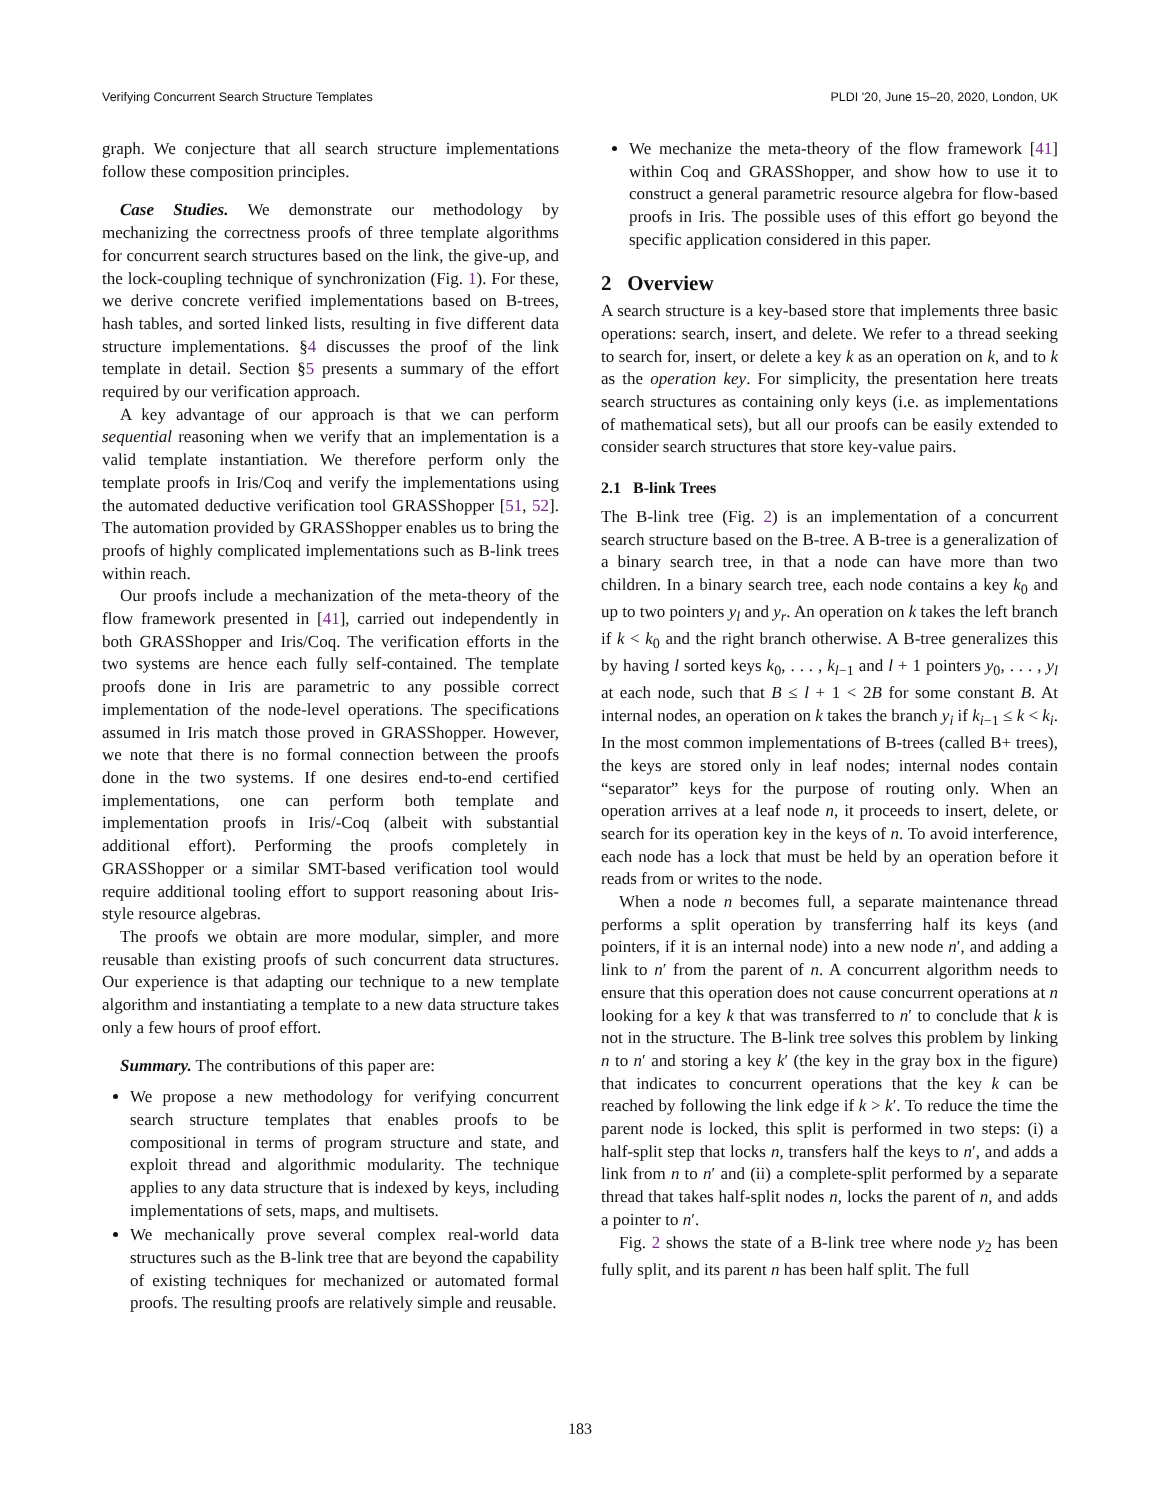Verifying Concurrent Search Structure Templates PLDI '20, June 15–20, 2020, London, UK
graph. We conjecture that all search structure implementations follow these composition principles.
Case Studies. We demonstrate our methodology by mechanizing the correctness proofs of three template algorithms for concurrent search structures based on the link, the give-up, and the lock-coupling technique of synchronization (Fig. 1). For these, we derive concrete verified implementations based on B-trees, hash tables, and sorted linked lists, resulting in five different data structure implementations. §4 discusses the proof of the link template in detail. Section §5 presents a summary of the effort required by our verification approach.
A key advantage of our approach is that we can perform sequential reasoning when we verify that an implementation is a valid template instantiation. We therefore perform only the template proofs in Iris/Coq and verify the implementations using the automated deductive verification tool GRASShopper [51, 52]. The automation provided by GRASShopper enables us to bring the proofs of highly complicated implementations such as B-link trees within reach.
Our proofs include a mechanization of the meta-theory of the flow framework presented in [41], carried out independently in both GRASShopper and Iris/Coq. The verification efforts in the two systems are hence each fully self-contained. The template proofs done in Iris are parametric to any possible correct implementation of the node-level operations. The specifications assumed in Iris match those proved in GRASShopper. However, we note that there is no formal connection between the proofs done in the two systems. If one desires end-to-end certified implementations, one can perform both template and implementation proofs in Iris/-Coq (albeit with substantial additional effort). Performing the proofs completely in GRASShopper or a similar SMT-based verification tool would require additional tooling effort to support reasoning about Iris-style resource algebras.
The proofs we obtain are more modular, simpler, and more reusable than existing proofs of such concurrent data structures. Our experience is that adapting our technique to a new template algorithm and instantiating a template to a new data structure takes only a few hours of proof effort.
Summary. The contributions of this paper are:
We propose a new methodology for verifying concurrent search structure templates that enables proofs to be compositional in terms of program structure and state, and exploit thread and algorithmic modularity. The technique applies to any data structure that is indexed by keys, including implementations of sets, maps, and multisets.
We mechanically prove several complex real-world data structures such as the B-link tree that are beyond the capability of existing techniques for mechanized or automated formal proofs. The resulting proofs are relatively simple and reusable.
We mechanize the meta-theory of the flow framework [41] within Coq and GRASShopper, and show how to use it to construct a general parametric resource algebra for flow-based proofs in Iris. The possible uses of this effort go beyond the specific application considered in this paper.
2 Overview
A search structure is a key-based store that implements three basic operations: search, insert, and delete. We refer to a thread seeking to search for, insert, or delete a key k as an operation on k, and to k as the operation key. For simplicity, the presentation here treats search structures as containing only keys (i.e. as implementations of mathematical sets), but all our proofs can be easily extended to consider search structures that store key-value pairs.
2.1 B-link Trees
The B-link tree (Fig. 2) is an implementation of a concurrent search structure based on the B-tree. A B-tree is a generalization of a binary search tree, in that a node can have more than two children. In a binary search tree, each node contains a key k<sub>0</sub> and up to two pointers y<sub>l</sub> and y<sub>r</sub>. An operation on k takes the left branch if k < k<sub>0</sub> and the right branch otherwise. A B-tree generalizes this by having l sorted keys k<sub>0</sub>, . . . , k<sub>l−1</sub> and l + 1 pointers y<sub>0</sub>, . . . , y<sub>l</sub> at each node, such that B ≤ l + 1 < 2B for some constant B. At internal nodes, an operation on k takes the branch y<sub>i</sub> if k<sub>i−1</sub> ≤ k < k<sub>i</sub>. In the most common implementations of B-trees (called B+ trees), the keys are stored only in leaf nodes; internal nodes contain “separator” keys for the purpose of routing only. When an operation arrives at a leaf node n, it proceeds to insert, delete, or search for its operation key in the keys of n. To avoid interference, each node has a lock that must be held by an operation before it reads from or writes to the node.
When a node n becomes full, a separate maintenance thread performs a split operation by transferring half its keys (and pointers, if it is an internal node) into a new node n′, and adding a link to n′ from the parent of n. A concurrent algorithm needs to ensure that this operation does not cause concurrent operations at n looking for a key k that was transferred to n′ to conclude that k is not in the structure. The B-link tree solves this problem by linking n to n′ and storing a key k′ (the key in the gray box in the figure) that indicates to concurrent operations that the key k can be reached by following the link edge if k > k′. To reduce the time the parent node is locked, this split is performed in two steps: (i) a half-split step that locks n, transfers half the keys to n′, and adds a link from n to n′ and (ii) a complete-split performed by a separate thread that takes half-split nodes n, locks the parent of n, and adds a pointer to n′.
Fig. 2 shows the state of a B-link tree where node y<sub>2</sub> has been fully split, and its parent n has been half split. The full
183